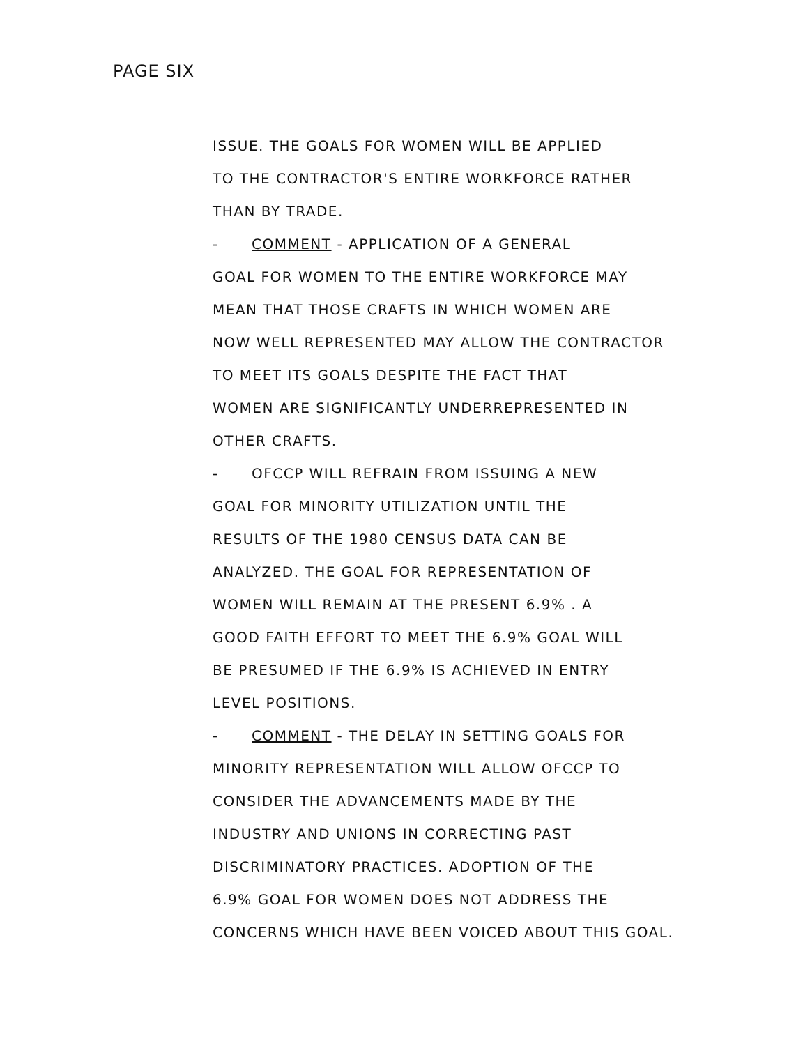PAGE SIX
ISSUE. THE GOALS FOR WOMEN WILL BE APPLIED
TO THE CONTRACTOR'S ENTIRE WORKFORCE RATHER
THAN BY TRADE.
- COMMENT - APPLICATION OF A GENERAL
GOAL FOR WOMEN TO THE ENTIRE WORKFORCE MAY
MEAN THAT THOSE CRAFTS IN WHICH WOMEN ARE
NOW WELL REPRESENTED MAY ALLOW THE CONTRACTOR
TO MEET ITS GOALS DESPITE THE FACT THAT
WOMEN ARE SIGNIFICANTLY UNDERREPRESENTED IN
OTHER CRAFTS.
- OFCCP WILL REFRAIN FROM ISSUING A NEW
GOAL FOR MINORITY UTILIZATION UNTIL THE
RESULTS OF THE 1980 CENSUS DATA CAN BE
ANALYZED. THE GOAL FOR REPRESENTATION OF
WOMEN WILL REMAIN AT THE PRESENT 6.9% . A
GOOD FAITH EFFORT TO MEET THE 6.9% GOAL WILL
BE PRESUMED IF THE 6.9% IS ACHIEVED IN ENTRY
LEVEL POSITIONS.
- COMMENT - THE DELAY IN SETTING GOALS FOR
MINORITY REPRESENTATION WILL ALLOW OFCCP TO
CONSIDER THE ADVANCEMENTS MADE BY THE
INDUSTRY AND UNIONS IN CORRECTING PAST
DISCRIMINATORY PRACTICES. ADOPTION OF THE
6.9% GOAL FOR WOMEN DOES NOT ADDRESS THE
CONCERNS WHICH HAVE BEEN VOICED ABOUT THIS GOAL.